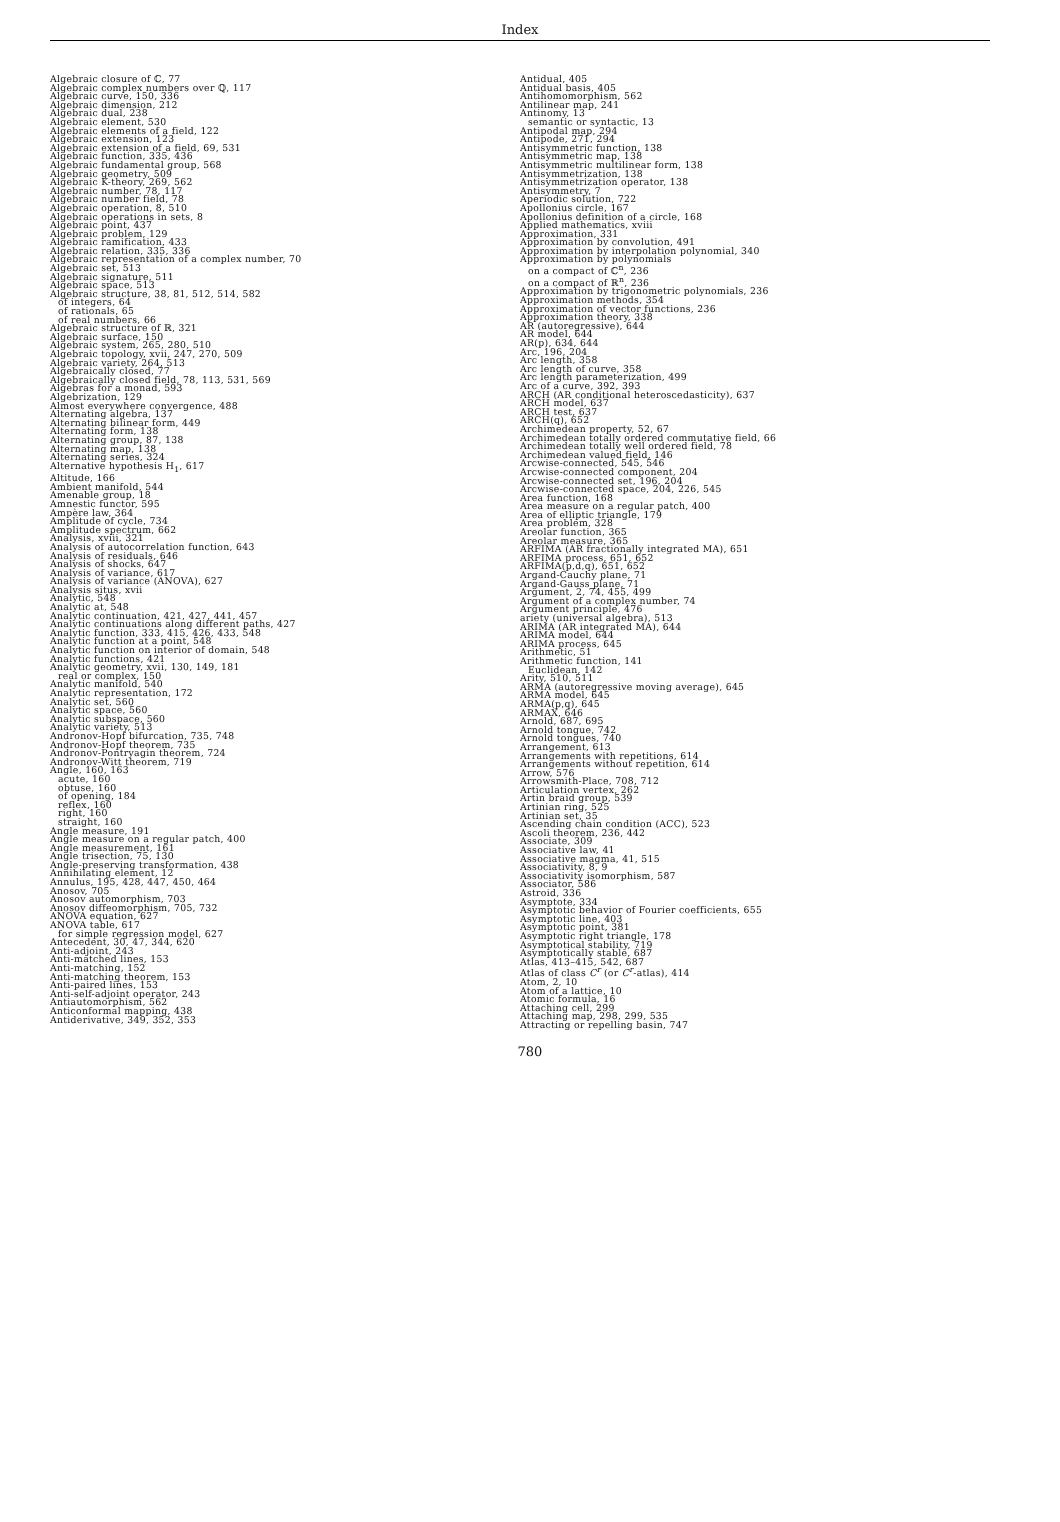Index
Algebraic closure of ℂ, 77
Algebraic complex numbers over ℚ, 117
Algebraic curve, 150, 336
Algebraic dimension, 212
Algebraic dual, 238
Algebraic element, 530
Algebraic elements of a field, 122
Algebraic extension, 123
Algebraic extension of a field, 69, 531
Algebraic function, 335, 436
Algebraic fundamental group, 568
Algebraic geometry, 509
Algebraic K-theory, 269, 562
Algebraic number, 78, 117
Algebraic number field, 78
Algebraic operation, 8, 510
Algebraic operations in sets, 8
Algebraic point, 437
Algebraic problem, 129
Algebraic ramification, 433
Algebraic relation, 335, 336
Algebraic representation of a complex number, 70
Algebraic set, 513
Algebraic signature, 511
Algebraic space, 513
Algebraic structure, 38, 81, 512, 514, 582
of integers, 64
of rationals, 65
of real numbers, 66
Algebraic structure of ℝ, 321
Algebraic surface, 150
Algebraic system, 265, 280, 510
Algebraic topology, xvii, 247, 270, 509
Algebraic variety, 264, 513
Algebraically closed, 77
Algebraically closed field, 78, 113, 531, 569
Algebras for a monad, 593
Algebrization, 129
Almost everywhere convergence, 488
Alternating algebra, 137
Alternating bilinear form, 449
Alternating form, 138
Alternating group, 87, 138
Alternating map, 138
Alternating series, 324
Alternative hypothesis H<sub>1</sub>, 617
Altitude, 166
Ambient manifold, 544
Amenable group, 18
Amnestic functor, 595
Ampère law, 364
Amplitude of cycle, 734
Amplitude spectrum, 662
Analysis, xviii, 321
Analysis of autocorrelation function, 643
Analysis of residuals, 646
Analysis of shocks, 647
Analysis of variance, 617
Analysis of variance (ANOVA), 627
Analysis situs, xvii
Analytic, 548
Analytic at, 548
Analytic continuation, 421, 427, 441, 457
Analytic continuations along different paths, 427
Analytic function, 333, 415, 426, 433, 548
Analytic function at a point, 548
Analytic function on interior of domain, 548
Analytic functions, 421
Analytic geometry, xvii, 130, 149, 181
real or complex, 150
Analytic manifold, 540
Analytic representation, 172
Analytic set, 560
Analytic space, 560
Analytic subspace, 560
Analytic variety, 513
Andronov-Hopf bifurcation, 735, 748
Andronov-Hopf theorem, 735
Andronov-Pontryagin theorem, 724
Andronov-Witt theorem, 719
Angle, 160, 163
acute, 160
obtuse, 160
of opening, 184
reflex, 160
right, 160
straight, 160
Angle measure, 191
Angle measure on a regular patch, 400
Angle measurement, 161
Angle trisection, 75, 130
Angle-preserving transformation, 438
Annihilating element, 12
Annulus, 195, 428, 447, 450, 464
Anosov, 705
Anosov automorphism, 703
Anosov diffeomorphism, 705, 732
ANOVA equation, 627
ANOVA table, 617
for simple regression model, 627
Antecedent, 30, 47, 344, 620
Anti-adjoint, 243
Anti-matched lines, 153
Anti-matching, 152
Anti-matching theorem, 153
Anti-paired lines, 153
Anti-self-adjoint operator, 243
Antiautomorphism, 562
Anticonformal mapping, 438
Antiderivative, 349, 352, 353
Antidual, 405
Antidual basis, 405
Antihomomorphism, 562
Antilinear map, 241
Antinomy, 13
semantic or syntactic, 13
Antipodal map, 294
Antipode, 271, 294
Antisymmetric function, 138
Antisymmetric map, 138
Antisymmetric multilinear form, 138
Antisymmetrization, 138
Antisymmetrization operator, 138
Antisymmetry, 7
Aperiodic solution, 722
Apollonius circle, 167
Apollonius definition of a circle, 168
Applied mathematics, xviii
Approximation, 331
Approximation by convolution, 491
Approximation by interpolation polynomial, 340
Approximation by polynomials
on a compact of ℂ<sup>n</sup>, 236
on a compact of ℝ<sup>n</sup>, 236
Approximation by trigonometric polynomials, 236
Approximation methods, 354
Approximation of vector functions, 236
Approximation theory, 338
AR (autoregressive), 644
AR model, 644
AR(p), 634, 644
Arc, 196, 204
Arc length, 358
Arc length of curve, 358
Arc length parameterization, 499
Arc of a curve, 392, 393
ARCH (AR conditional heteroscedasticity), 637
ARCH model, 637
ARCH test, 637
ARCH(q), 652
Archimedean property, 52, 67
Archimedean totally ordered commutative field, 66
Archimedean totally well ordered field, 78
Archimedean valued field, 146
Arcwise-connected, 545, 546
Arcwise-connected component, 204
Arcwise-connected set, 196, 204
Arcwise-connected space, 204, 226, 545
Area function, 168
Area measure on a regular patch, 400
Area of elliptic triangle, 179
Area problem, 328
Areolar function, 365
Areolar measure, 365
ARFIMA (AR fractionally integrated MA), 651
ARFIMA process, 651, 652
ARFIMA(p,d,q), 651, 652
Argand-Cauchy plane, 71
Argand-Gauss plane, 71
Argument, 2, 74, 455, 499
Argument of a complex number, 74
Argument principle, 476
ariety (universal algebra), 513
ARIMA (AR integrated MA), 644
ARIMA model, 644
ARIMA process, 645
Arithmetic, 51
Arithmetic function, 141
Euclidean, 142
Arity, 510, 511
ARMA (autoregressive moving average), 645
ARMA model, 645
ARMA(p,q), 645
ARMAX, 646
Arnold, 687, 695
Arnold tongue, 742
Arnold tongues, 740
Arrangement, 613
Arrangements with repetitions, 614
Arrangements without repetition, 614
Arrow, 576
Arrowsmith-Place, 708, 712
Articulation vertex, 262
Artin braid group, 539
Artinian ring, 525
Artinian set, 35
Ascending chain condition (ACC), 523
Ascoli theorem, 236, 442
Associate, 309
Associative law, 41
Associative magma, 41, 515
Associativity, 8, 9
Associativity isomorphism, 587
Associator, 586
Astroid, 336
Asymptote, 334
Asymptotic behavior of Fourier coefficients, 655
Asymptotic line, 403
Asymptotic point, 381
Asymptotic right triangle, 178
Asymptotical stability, 719
Asymptotically stable, 687
Atlas, 413–415, 542, 687
Atlas of class C<sup>r</sup> (or C<sup>r</sup>-atlas), 414
Atom, 2, 10
Atom of a lattice, 10
Atomic formula, 16
Attaching cell, 299
Attaching map, 298, 299, 535
Attracting or repelling basin, 747
780